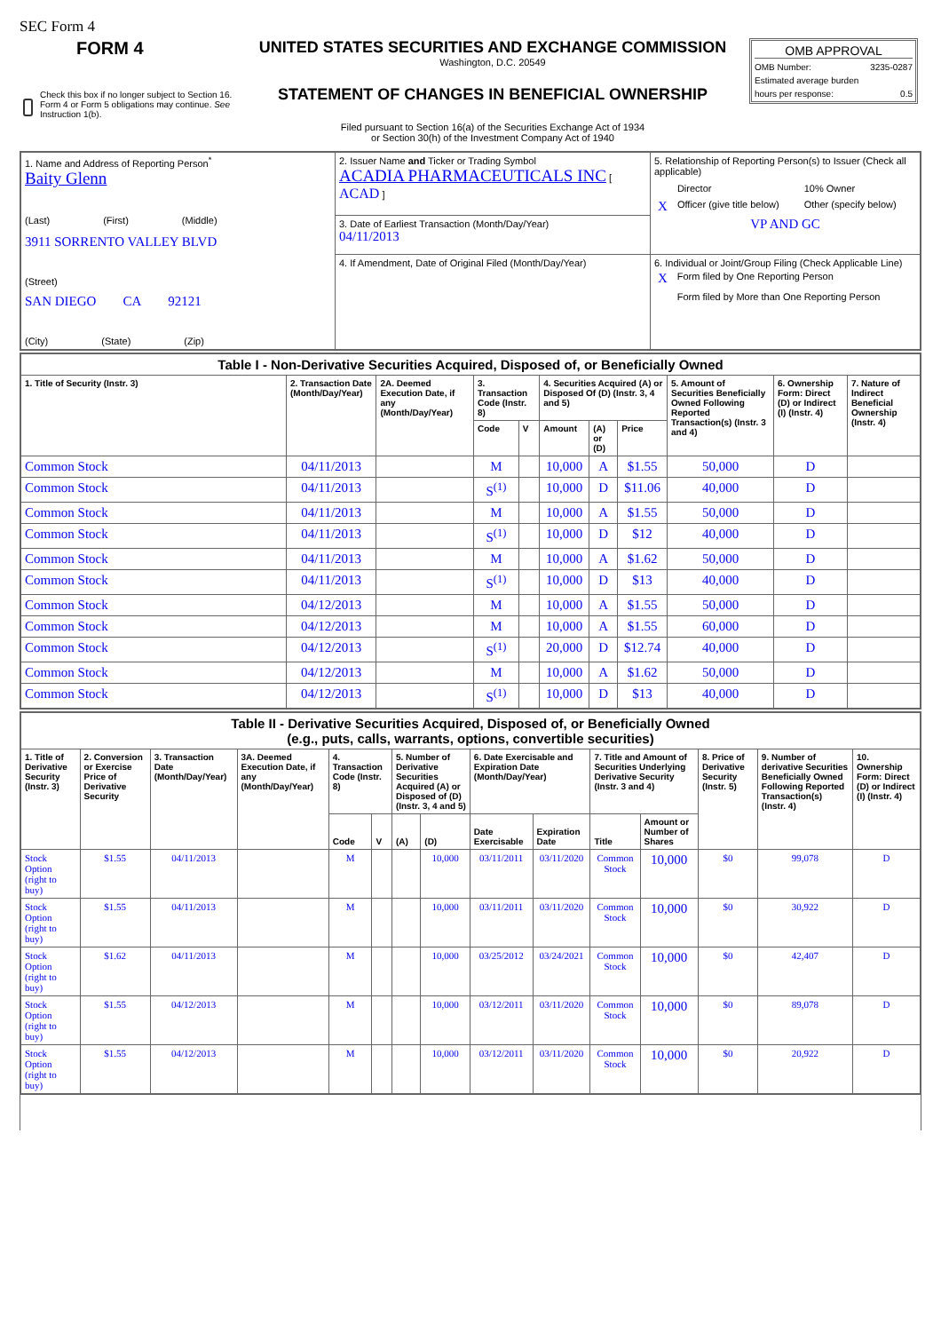SEC Form 4
| FORM 4 Check this box if no longer subject to Section 16. Form 4 or Form 5 obligations may continue. See Instruction 1(b). | UNITED STATES SECURITIES AND EXCHANGE COMMISSION Washington, D.C. 20549 STATEMENT OF CHANGES IN BENEFICIAL OWNERSHIP Filed pursuant to Section 16(a) of the Securities Exchange Act of 1934 or Section 30(h) of the Investment Company Act of 1940 | OMB APPROVAL OMB Number: 3235-0287 Estimated average burden hours per response: 0.5 |
| 1. Name and Address of Reporting Person<sup>*</sup> Baity Glenn (Last) (First) (Middle) 3911 SORRENTO VALLEY BLVD (Street) SAN DIEGO CA 92121 (City) (State) (Zip) | 2. Issuer Name and Ticker or Trading Symbol ACADIA PHARMACEUTICALS INC [ ACAD ] | 5. Relationship of Reporting Person(s) to Issuer (Check all applicable) / / Director / 10% Owner / / X / Officer (give title below) / Other (specify below) / VP AND GC |
| | 3. Date of Earliest Transaction (Month/Day/Year) 04/11/2013 | |
| | 4. If Amendment, Date of Original Filed (Month/Day/Year) | 6. Individual or Joint/Group Filing (Check Applicable Line) / X / Form filed by One Reporting Person / / / Form filed by More than One Reporting Person / |
| Table I - Non-Derivative Securities Acquired, Disposed of, or Beneficially Owned | | | | | | | | | | |
| --- | --- | --- | --- | --- | --- | --- | --- | --- | --- | --- |
| 1. Title of Security (Instr. 3) | 2. Transaction Date (Month/Day/Year) | 2A. Deemed Execution Date, if any (Month/Day/Year) | 3. Transaction Code (Instr. 8) | | 4. Securities Acquired (A) or Disposed Of (D) (Instr. 3, 4 and 5) | | | 5. Amount of Securities Beneficially Owned Following Reported Transaction(s) (Instr. 3 and 4) | 6. Ownership Form: Direct (D) or Indirect (I) (Instr. 4) | 7. Nature of Indirect Beneficial Ownership (Instr. 4) |
| | | | Code | V | Amount | (A) or (D) | Price | | | |
| Common Stock | 04/11/2013 | | M | | 10,000 | A | $1.55 | 50,000 | D | |
| Common Stock | 04/11/2013 | | S<sup>(1)</sup> | | 10,000 | D | $11.06 | 40,000 | D | |
| Common Stock | 04/11/2013 | | M | | 10,000 | A | $1.55 | 50,000 | D | |
| Common Stock | 04/11/2013 | | S<sup>(1)</sup> | | 10,000 | D | $12 | 40,000 | D | |
| Common Stock | 04/11/2013 | | M | | 10,000 | A | $1.62 | 50,000 | D | |
| Common Stock | 04/11/2013 | | S<sup>(1)</sup> | | 10,000 | D | $13 | 40,000 | D | |
| Common Stock | 04/12/2013 | | M | | 10,000 | A | $1.55 | 50,000 | D | |
| Common Stock | 04/12/2013 | | M | | 10,000 | A | $1.55 | 60,000 | D | |
| Common Stock | 04/12/2013 | | S<sup>(1)</sup> | | 20,000 | D | $12.74 | 40,000 | D | |
| Common Stock | 04/12/2013 | | M | | 10,000 | A | $1.62 | 50,000 | D | |
| Common Stock | 04/12/2013 | | S<sup>(1)</sup> | | 10,000 | D | $13 | 40,000 | D | |
| Table II - Derivative Securities Acquired, Disposed of, or Beneficially Owned (e.g., puts, calls, warrants, options, convertible securities) | | | | | | | | | | | | | | |
| --- | --- | --- | --- | --- | --- | --- | --- | --- | --- | --- | --- | --- | --- | --- |
| 1. Title of Derivative Security (Instr. 3) | 2. Conversion or Exercise Price of Derivative Security | 3. Transaction Date (Month/Day/Year) | 3A. Deemed Execution Date, if any (Month/Day/Year) | 4. Transaction Code (Instr. 8) | | 5. Number of Derivative Securities Acquired (A) or Disposed of (D) (Instr. 3, 4 and 5) | | 6. Date Exercisable and Expiration Date (Month/Day/Year) | | 7. Title and Amount of Securities Underlying Derivative Security (Instr. 3 and 4) | | 8. Price of Derivative Security (Instr. 5) | 9. Number of derivative Securities Beneficially Owned Following Reported Transaction(s) (Instr. 4) | 10. Ownership Form: Direct (D) or Indirect (I) (Instr. 4) |
| | | | | Code | V | (A) | (D) | Date Exercisable | Expiration Date | Title | Amount or Number of Shares | | | |
| Stock Option (right to buy) | $1.55 | 04/11/2013 | | M | | | 10,000 | 03/11/2011 | 03/11/2020 | Common Stock | 10,000 | $0 | 99,078 | D |
| Stock Option (right to buy) | $1.55 | 04/11/2013 | | M | | | 10,000 | 03/11/2011 | 03/11/2020 | Common Stock | 10,000 | $0 | 30,922 | D |
| Stock Option (right to buy) | $1.62 | 04/11/2013 | | M | | | 10,000 | 03/25/2012 | 03/24/2021 | Common Stock | 10,000 | $0 | 42,407 | D |
| Stock Option (right to buy) | $1.55 | 04/12/2013 | | M | | | 10,000 | 03/12/2011 | 03/11/2020 | Common Stock | 10,000 | $0 | 89,078 | D |
| Stock Option (right to buy) | $1.55 | 04/12/2013 | | M | | | 10,000 | 03/12/2011 | 03/11/2020 | Common Stock | 10,000 | $0 | 20,922 | D |